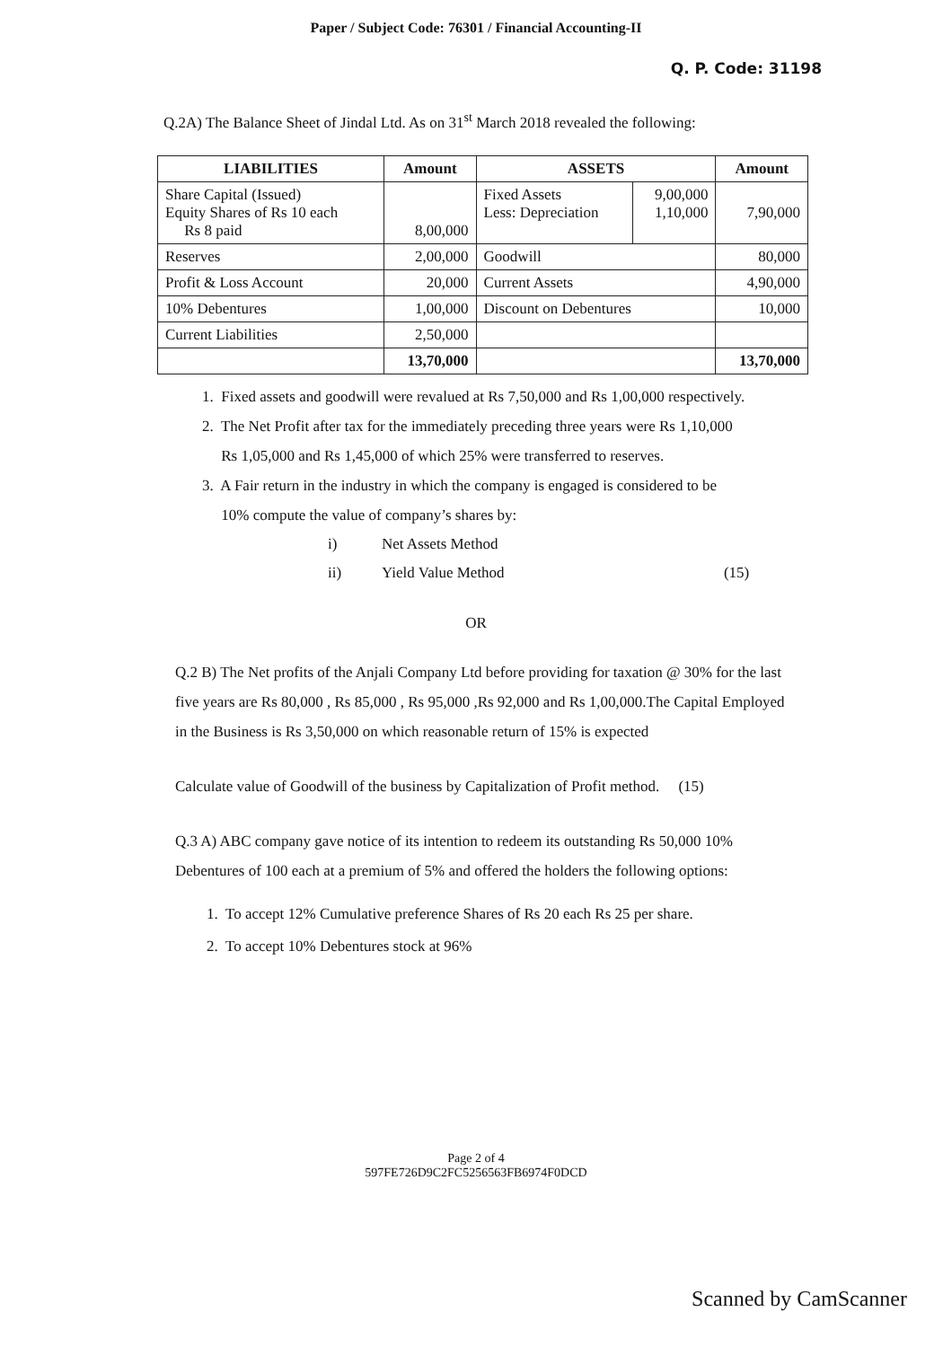Paper / Subject Code: 76301 / Financial Accounting-II
Q. P. Code: 31198
Q.2A) The Balance Sheet of Jindal Ltd. As on 31<sup>st</sup> March 2018 revealed the following:
| LIABILITIES | Amount | ASSETS | | Amount |
| --- | --- | --- | --- | --- |
| Share Capital (Issued) Equity Shares of Rs 10 each Rs 8 paid | 8,00,000 | Fixed Assets Less: Depreciation | 9,00,000 1,10,000 | 7,90,000 |
| Reserves | 2,00,000 | Goodwill | | 80,000 |
| Profit & Loss Account | 20,000 | Current Assets | | 4,90,000 |
| 10% Debentures | 1,00,000 | Discount on Debentures | | 10,000 |
| Current Liabilities | 2,50,000 | | | |
| | 13,70,000 | | | 13,70,000 |
1. Fixed assets and goodwill were revalued at Rs 7,50,000 and Rs 1,00,000 respectively.
2. The Net Profit after tax for the immediately preceding three years were Rs 1,10,000
Rs 1,05,000 and Rs 1,45,000 of which 25% were transferred to reserves.
3. A Fair return in the industry in which the company is engaged is considered to be
10% compute the value of company’s shares by:
i) Net Assets Method
ii) Yield Value Method (15)
OR
Q.2 B) The Net profits of the Anjali Company Ltd before providing for taxation @ 30% for the last five years are Rs 80,000 , Rs 85,000 , Rs 95,000 ,Rs 92,000 and Rs 1,00,000.The Capital Employed in the Business is Rs 3,50,000 on which reasonable return of 15% is expected
Calculate value of Goodwill of the business by Capitalization of Profit method. (15)
Q.3 A) ABC company gave notice of its intention to redeem its outstanding Rs 50,000 10% Debentures of 100 each at a premium of 5% and offered the holders the following options:
1. To accept 12% Cumulative preference Shares of Rs 20 each Rs 25 per share.
2. To accept 10% Debentures stock at 96%
Page 2 of 4
597FE726D9C2FC5256563FB6974F0DCD
Scanned by CamScanner